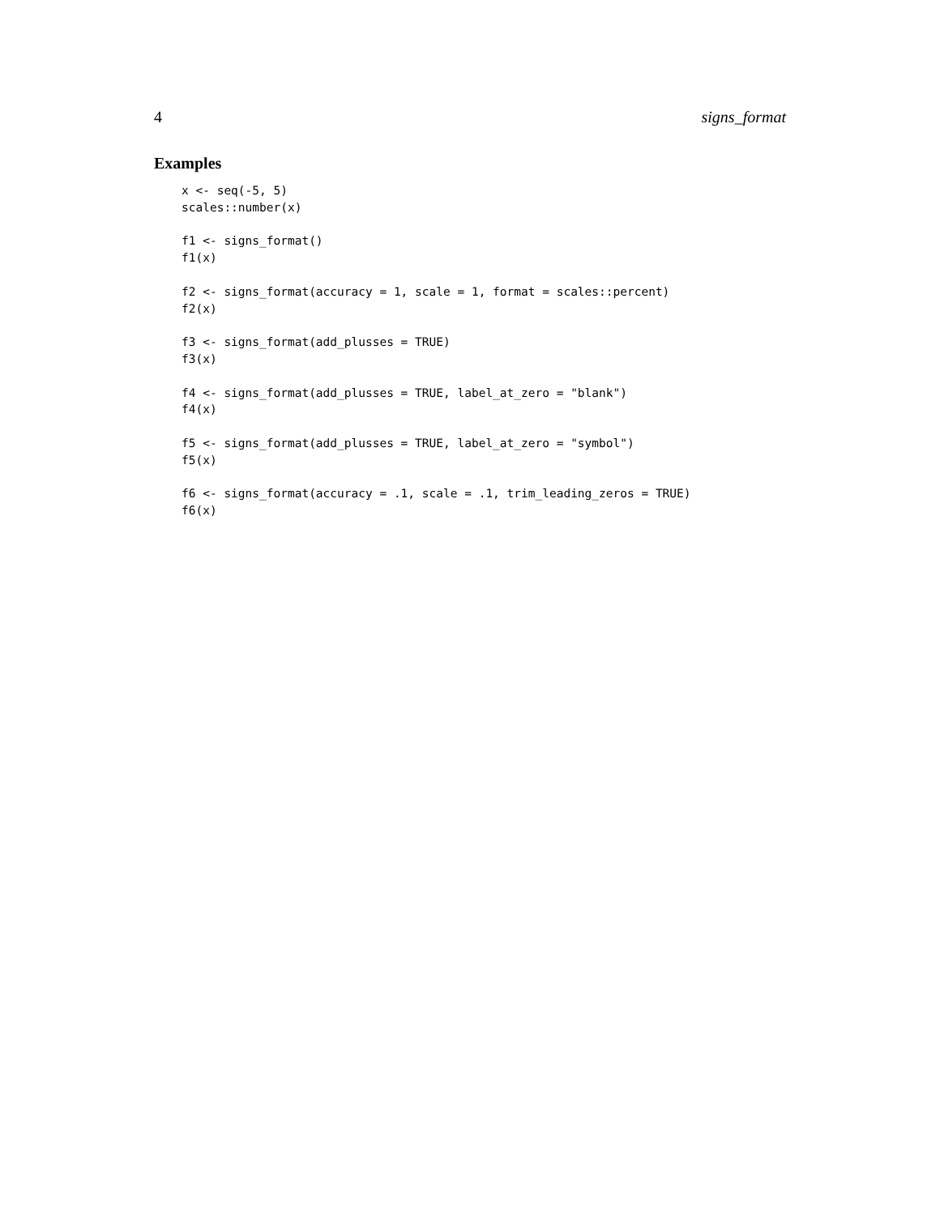4 signs_format
Examples
x <- seq(-5, 5)
scales::number(x)

f1 <- signs_format()
f1(x)

f2 <- signs_format(accuracy = 1, scale = 1, format = scales::percent)
f2(x)

f3 <- signs_format(add_plusses = TRUE)
f3(x)

f4 <- signs_format(add_plusses = TRUE, label_at_zero = "blank")
f4(x)

f5 <- signs_format(add_plusses = TRUE, label_at_zero = "symbol")
f5(x)

f6 <- signs_format(accuracy = .1, scale = .1, trim_leading_zeros = TRUE)
f6(x)